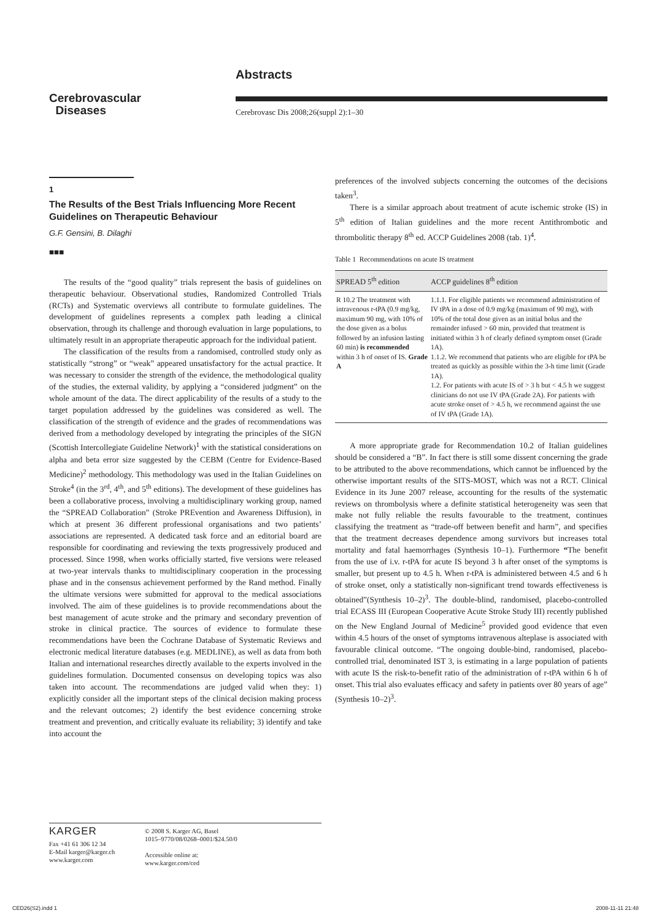Cerebrovascular
Diseases
Abstracts
Cerebrovasc Dis 2008;26(suppl 2):1–30
1
The Results of the Best Trials Influencing More Recent Guidelines on Therapeutic Behaviour
G.F. Gensini, B. Dilaghi
■■■
The results of the “good quality” trials represent the basis of guidelines on therapeutic behaviour. Observational studies, Randomized Controlled Trials (RCTs) and Systematic overviews all contribute to formulate guidelines. The development of guidelines represents a complex path leading a clinical observation, through its challenge and thorough evaluation in large populations, to ultimately result in an appropriate therapeutic approach for the individual patient.
The classification of the results from a randomised, controlled study only as statistically “strong” or “weak” appeared unsatisfactory for the actual practice. It was necessary to consider the strength of the evidence, the methodological quality of the studies, the external validity, by applying a “considered judgment” on the whole amount of the data. The direct applicability of the results of a study to the target population addressed by the guidelines was considered as well. The classification of the strength of evidence and the grades of recommendations was derived from a methodology developed by integrating the principles of the SIGN (Scottish Intercollegiate Guideline Network)<sup>1</sup> with the statistical considerations on alpha and beta error size suggested by the CEBM (Centre for Evidence-Based Medicine)<sup>2</sup> methodology. This methodology was used in the Italian Guidelines on Stroke<sup>4</sup> (in the 3<sup>rd</sup>, 4<sup>th</sup>, and 5<sup>th</sup> editions). The development of these guidelines has been a collaborative process, involving a multidisciplinary working group, named the “SPREAD Collaboration” (Stroke PREvention and Awareness Diffusion), in which at present 36 different professional organisations and two patients’ associations are represented. A dedicated task force and an editorial board are responsible for coordinating and reviewing the texts progressively produced and processed. Since 1998, when works officially started, five versions were released at two-year intervals thanks to multidisciplinary cooperation in the processing phase and in the consensus achievement performed by the Rand method. Finally the ultimate versions were submitted for approval to the medical associations involved. The aim of these guidelines is to provide recommendations about the best management of acute stroke and the primary and secondary prevention of stroke in clinical practice. The sources of evidence to formulate these recommendations have been the Cochrane Database of Systematic Reviews and electronic medical literature databases (e.g. MEDLINE), as well as data from both Italian and international researches directly available to the experts involved in the guidelines formulation. Documented consensus on developing topics was also taken into account. The recommendations are judged valid when they: 1) explicitly consider all the important steps of the clinical decision making process and the relevant outcomes; 2) identify the best evidence concerning stroke treatment and prevention, and critically evaluate its reliability; 3) identify and take into account the
preferences of the involved subjects concerning the outcomes of the decisions taken<sup>3</sup>.
There is a similar approach about treatment of acute ischemic stroke (IS) in 5<sup>th</sup> edition of Italian guidelines and the more recent Antithrombotic and thrombolitic therapy 8<sup>th</sup> ed. ACCP Guidelines 2008 (tab. 1)<sup>4</sup>.
Table 1 Recommendations on acute IS treatment
| SPREAD 5<sup>th</sup> edition | ACCP guidelines 8<sup>th</sup> edition |
| --- | --- |
| R 10.2 The treatment with intravenous r-tPA (0.9 mg/kg, maximum 90 mg, with 10% of the dose given as a bolus followed by an infusion lasting 60 min) is recommended within 3 h of onset of IS. Grade A | 1.1.1. For eligible patients we recommend administration of IV tPA in a dose of 0.9 mg/kg (maximum of 90 mg), with 10% of the total dose given as an initial bolus and the remainder infused > 60 min, provided that treatment is initiated within 3 h of clearly defined symptom onset (Grade 1A). 1.1.2. We recommend that patients who are eligible for tPA be treated as quickly as possible within the 3-h time limit (Grade 1A). 1.2. For patients with acute IS of > 3 h but < 4.5 h we suggest clinicians do not use IV tPA (Grade 2A). For patients with acute stroke onset of > 4.5 h, we recommend against the use of IV tPA (Grade 1A). |
A more appropriate grade for Recommendation 10.2 of Italian guidelines should be considered a “B”. In fact there is still some dissent concerning the grade to be attributed to the above recommendations, which cannot be influenced by the otherwise important results of the SITS-MOST, which was not a RCT. Clinical Evidence in its June 2007 release, accounting for the results of the systematic reviews on thrombolysis where a definite statistical heterogeneity was seen that make not fully reliable the results favourable to the treatment, continues classifying the treatment as “trade-off between benefit and harm”, and specifies that the treatment decreases dependence among survivors but increases total mortality and fatal haemorrhages (Synthesis 10–1). Furthermore “The benefit from the use of i.v. r-tPA for acute IS beyond 3 h after onset of the symptoms is smaller, but present up to 4.5 h. When r-tPA is administered between 4.5 and 6 h of stroke onset, only a statistically non-significant trend towards effectiveness is obtained”(Synthesis 10–2)<sup>3</sup>. The double-blind, randomised, placebo-controlled trial ECASS III (European Cooperative Acute Stroke Study III) recently published on the New England Journal of Medicine<sup>5</sup> provided good evidence that even within 4.5 hours of the onset of symptoms intravenous alteplase is associated with favourable clinical outcome. “The ongoing double-bind, randomised, placebo-controlled trial, denominated IST 3, is estimating in a large population of patients with acute IS the risk-to-benefit ratio of the administration of r-tPA within 6 h of onset. This trial also evaluates efficacy and safety in patients over 80 years of age” (Synthesis 10–2)<sup>3</sup>.
KARGER
Fax +41 61 306 12 34
E-Mail karger@karger.ch
www.karger.com
© 2008 S. Karger AG, Basel
1015–9770/08/0268–0001/$24.50/0
Accessible online at:
www.karger.com/ced
CED26(S2).indd 1 2008-11-11 21:48